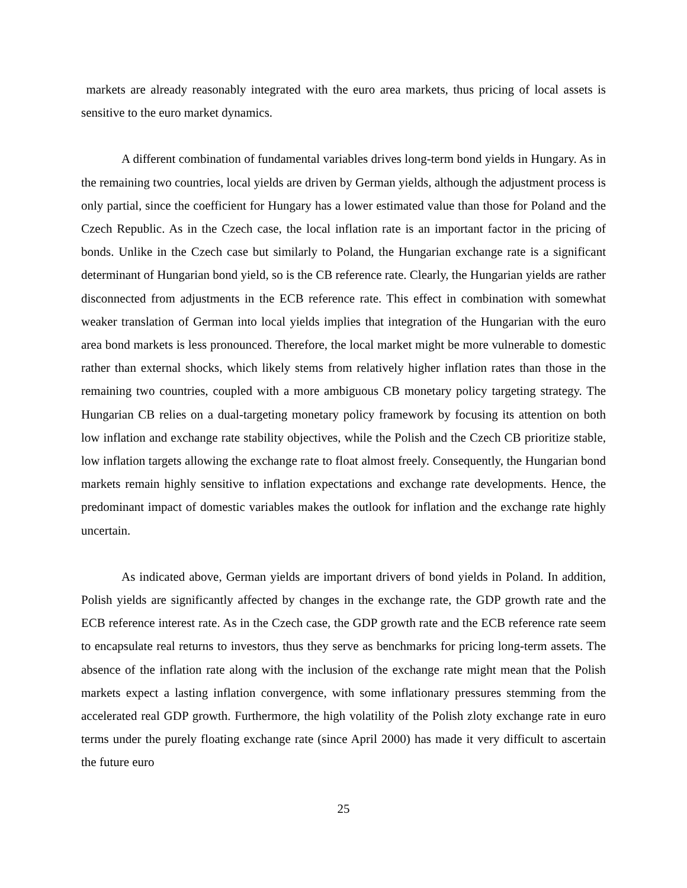markets are already reasonably integrated with the euro area markets, thus pricing of local assets is sensitive to the euro market dynamics.
A different combination of fundamental variables drives long-term bond yields in Hungary. As in the remaining two countries, local yields are driven by German yields, although the adjustment process is only partial, since the coefficient for Hungary has a lower estimated value than those for Poland and the Czech Republic. As in the Czech case, the local inflation rate is an important factor in the pricing of bonds. Unlike in the Czech case but similarly to Poland, the Hungarian exchange rate is a significant determinant of Hungarian bond yield, so is the CB reference rate. Clearly, the Hungarian yields are rather disconnected from adjustments in the ECB reference rate. This effect in combination with somewhat weaker translation of German into local yields implies that integration of the Hungarian with the euro area bond markets is less pronounced. Therefore, the local market might be more vulnerable to domestic rather than external shocks, which likely stems from relatively higher inflation rates than those in the remaining two countries, coupled with a more ambiguous CB monetary policy targeting strategy. The Hungarian CB relies on a dual-targeting monetary policy framework by focusing its attention on both low inflation and exchange rate stability objectives, while the Polish and the Czech CB prioritize stable, low inflation targets allowing the exchange rate to float almost freely. Consequently, the Hungarian bond markets remain highly sensitive to inflation expectations and exchange rate developments. Hence, the predominant impact of domestic variables makes the outlook for inflation and the exchange rate highly uncertain.
As indicated above, German yields are important drivers of bond yields in Poland. In addition, Polish yields are significantly affected by changes in the exchange rate, the GDP growth rate and the ECB reference interest rate. As in the Czech case, the GDP growth rate and the ECB reference rate seem to encapsulate real returns to investors, thus they serve as benchmarks for pricing long-term assets. The absence of the inflation rate along with the inclusion of the exchange rate might mean that the Polish markets expect a lasting inflation convergence, with some inflationary pressures stemming from the accelerated real GDP growth. Furthermore, the high volatility of the Polish zloty exchange rate in euro terms under the purely floating exchange rate (since April 2000) has made it very difficult to ascertain the future euro
25